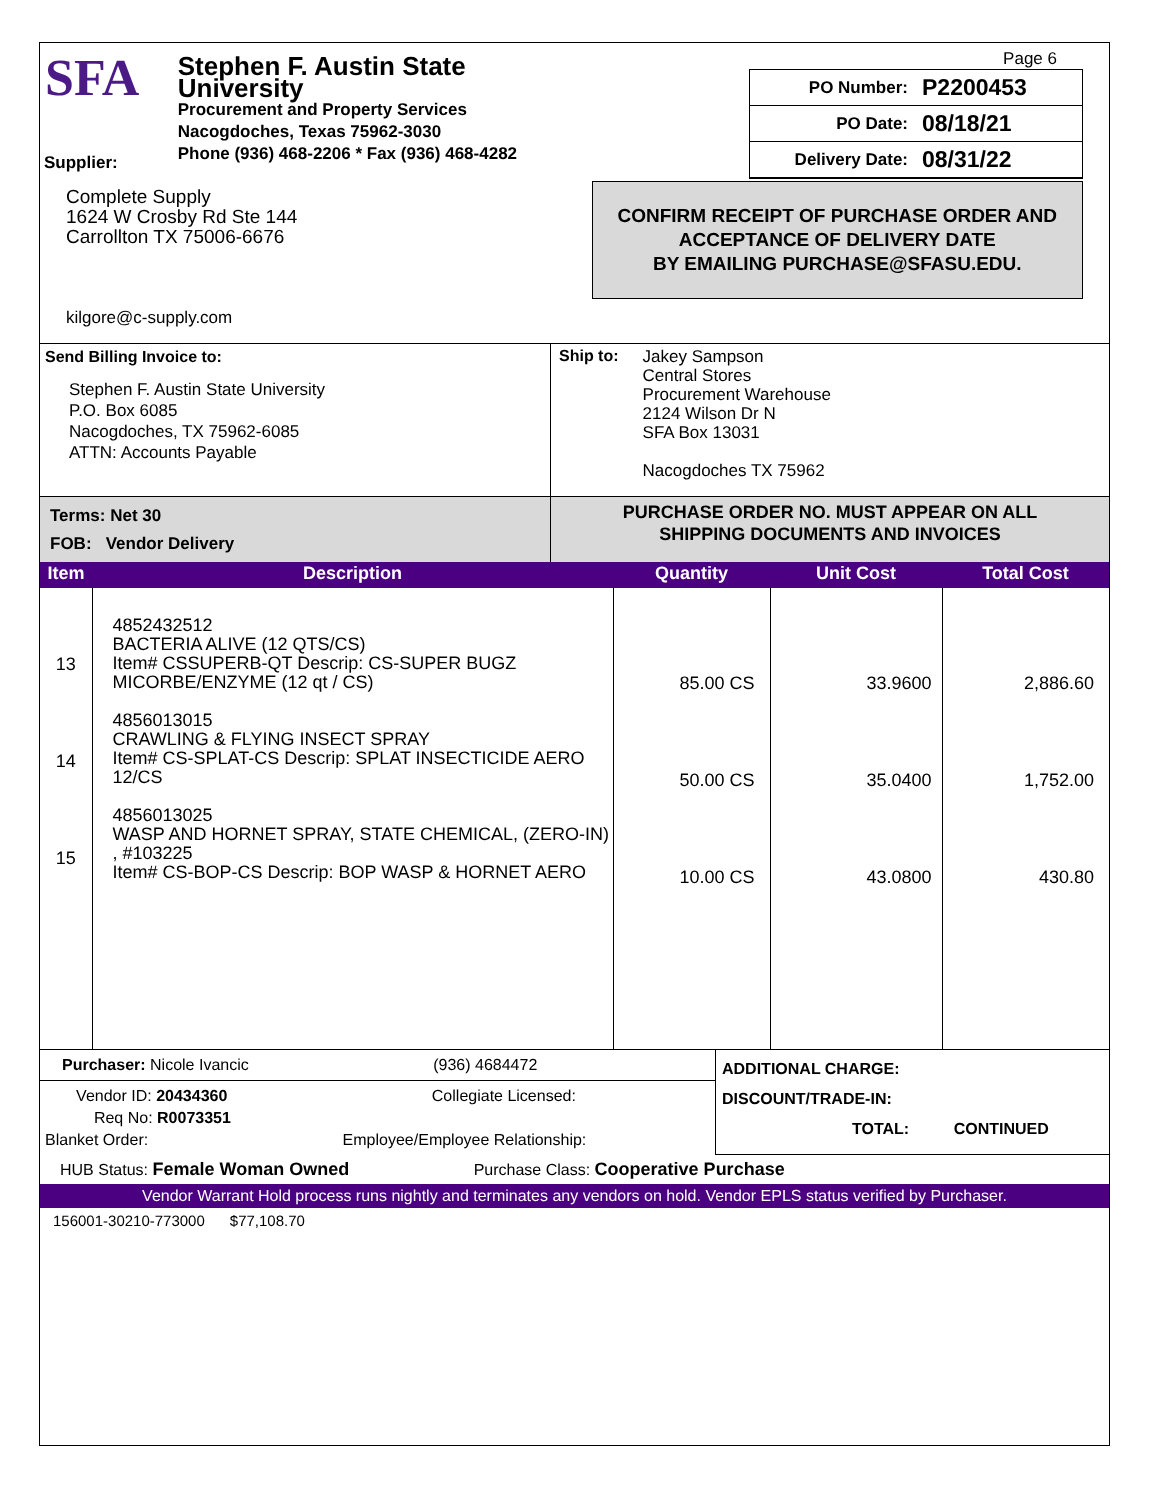SFA
Stephen F. Austin State University
Procurement and Property Services
Nacogdoches, Texas 75962-3030
Phone (936) 468-2206 * Fax (936) 468-4282
Page 6
PO Number: P2200453
PO Date: 08/18/21
Delivery Date: 08/31/22
CONFIRM RECEIPT OF PURCHASE ORDER AND
ACCEPTANCE OF DELIVERY DATE
BY EMAILING PURCHASE@SFASU.EDU.
Supplier:
Complete Supply
1624 W Crosby Rd Ste 144
Carrollton TX 75006-6676
kilgore@c-supply.com
Send Billing Invoice to:
Stephen F. Austin State University
P.O. Box 6085
Nacogdoches, TX 75962-6085
ATTN: Accounts Payable
Ship to:
Jakey Sampson
Central Stores
Procurement Warehouse
2124 Wilson Dr N
SFA Box 13031
Nacogdoches TX 75962
Terms: Net 30
FOB: Vendor Delivery
PURCHASE ORDER NO. MUST APPEAR ON ALL
SHIPPING DOCUMENTS AND INVOICES
| Item | Description | Quantity | Unit Cost | Total Cost |
| --- | --- | --- | --- | --- |
| 13 14 15 | 4852432512 BACTERIA ALIVE (12 QTS/CS) Item# CSSUPERB-QT Descrip: CS-SUPER BUGZ MICORBE/ENZYME (12 qt / CS) 4856013015 CRAWLING & FLYING INSECT SPRAY Item# CS-SPLAT-CS Descrip: SPLAT INSECTICIDE AERO 12/CS 4856013025 WASP AND HORNET SPRAY, STATE CHEMICAL, (ZERO-IN) , #103225 Item# CS-BOP-CS Descrip: BOP WASP & HORNET AERO | 85.00 CS 50.00 CS 10.00 CS | 33.9600 35.0400 43.0800 | 2,886.60 1,752.00 430.80 |
Purchaser: Nicole Ivancic (936) 4684472
Vendor ID: 20434360 Collegiate Licensed:
Req No: R0073351
Blanket Order: Employee/Employee Relationship:
ADDITIONAL CHARGE:
DISCOUNT/TRADE-IN:
TOTAL: CONTINUED
HUB Status: Female Woman Owned Purchase Class: Cooperative Purchase
Vendor Warrant Hold process runs nightly and terminates any vendors on hold. Vendor EPLS status verified by Purchaser.
156001-30210-773000 $77,108.70